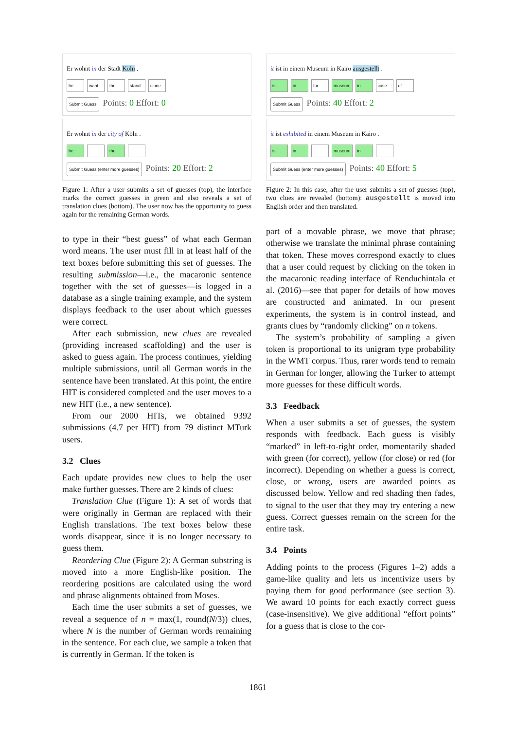Er wohnt in der Stadt Köln .
he want the stand clone
Submit Guess Points: 0 Effort: 0
Er wohnt in der city of Köln .
he the
Submit Guess (enter more guesses) Points: 20 Effort: 2
Figure 1: After a user submits a set of guesses (top), the interface marks the correct guesses in green and also reveals a set of translation clues (bottom). The user now has the opportunity to guess again for the remaining German words.
to type in their “best guess” of what each German word means. The user must fill in at least half of the text boxes before submitting this set of guesses. The resulting submission—i.e., the macaronic sentence together with the set of guesses—is logged in a database as a single training example, and the system displays feedback to the user about which guesses were correct.
After each submission, new clues are revealed (providing increased scaffolding) and the user is asked to guess again. The process continues, yielding multiple submissions, until all German words in the sentence have been translated. At this point, the entire HIT is considered completed and the user moves to a new HIT (i.e., a new sentence).
From our 2000 HITs, we obtained 9392 submissions (4.7 per HIT) from 79 distinct MTurk users.
3.2 Clues
Each update provides new clues to help the user make further guesses. There are 2 kinds of clues:
Translation Clue (Figure 1): A set of words that were originally in German are replaced with their English translations. The text boxes below these words disappear, since it is no longer necessary to guess them.
Reordering Clue (Figure 2): A German substring is moved into a more English-like position. The reordering positions are calculated using the word and phrase alignments obtained from Moses.
Each time the user submits a set of guesses, we reveal a sequence of n = max(1, round(N/3)) clues, where N is the number of German words remaining in the sentence. For each clue, we sample a token that is currently in German. If the token is
it ist in einem Museum in Kairo ausgestellt .
is in for museum in case of
Submit Guess Points: 40 Effort: 2
it ist exhibited in einem Museum in Kairo .
is in museum in
Submit Guess (enter more guesses) Points: 40 Effort: 5
Figure 2: In this case, after the user submits a set of guesses (top), two clues are revealed (bottom): ausgestellt is moved into English order and then translated.
part of a movable phrase, we move that phrase; otherwise we translate the minimal phrase containing that token. These moves correspond exactly to clues that a user could request by clicking on the token in the macaronic reading interface of Renduchintala et al. (2016)—see that paper for details of how moves are constructed and animated. In our present experiments, the system is in control instead, and grants clues by “randomly clicking” on n tokens.
The system’s probability of sampling a given token is proportional to its unigram type probability in the WMT corpus. Thus, rarer words tend to remain in German for longer, allowing the Turker to attempt more guesses for these difficult words.
3.3 Feedback
When a user submits a set of guesses, the system responds with feedback. Each guess is visibly “marked” in left-to-right order, momentarily shaded with green (for correct), yellow (for close) or red (for incorrect). Depending on whether a guess is correct, close, or wrong, users are awarded points as discussed below. Yellow and red shading then fades, to signal to the user that they may try entering a new guess. Correct guesses remain on the screen for the entire task.
3.4 Points
Adding points to the process (Figures 1–2) adds a game-like quality and lets us incentivize users by paying them for good performance (see section 3). We award 10 points for each exactly correct guess (case-insensitive). We give additional “effort points” for a guess that is close to the cor-
1861